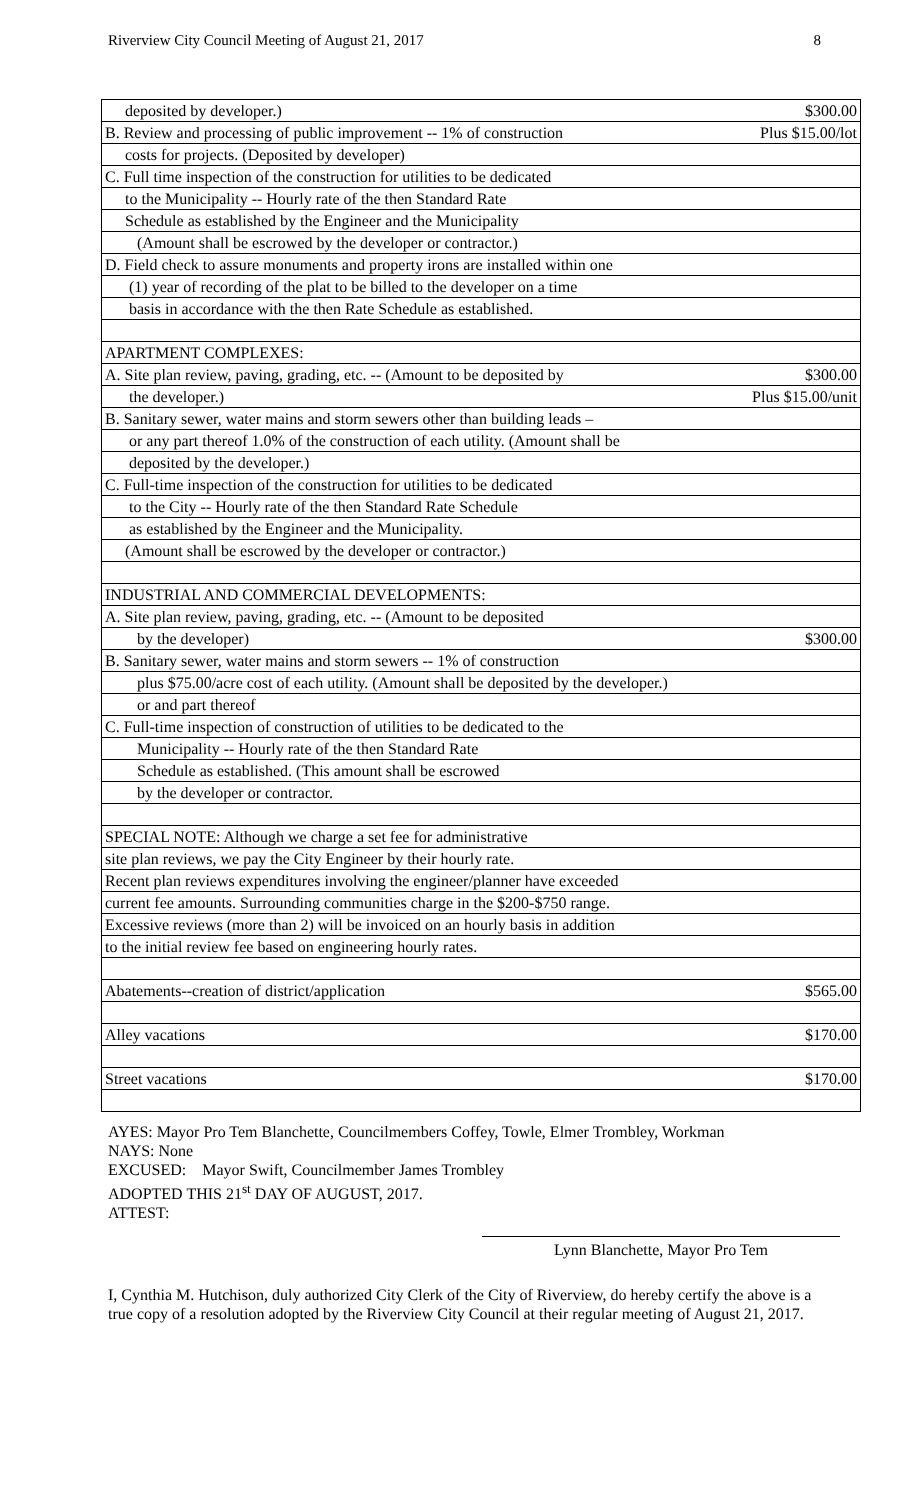Riverview City Council Meeting of August 21, 2017 8
| deposited by developer.) | $300.00 |
| B. Review and processing of public improvement -- 1% of construction | Plus $15.00/lot |
| costs for projects. (Deposited by developer) | |
| C. Full time inspection of the construction for utilities to be dedicated | |
| to the Municipality -- Hourly rate of the then Standard Rate | |
| Schedule as established by the Engineer and the Municipality | |
| (Amount shall be escrowed by the developer or contractor.) | |
| D. Field check to assure monuments and property irons are installed within one | |
| (1) year of recording of the plat to be billed to the developer on a time | |
| basis in accordance with the then Rate Schedule as established. | |
| APARTMENT COMPLEXES: | |
| A. Site plan review, paving, grading, etc. -- (Amount to be deposited by | $300.00 |
| the developer.) | Plus $15.00/unit |
| B. Sanitary sewer, water mains and storm sewers other than building leads – | |
| or any part thereof 1.0% of the construction of each utility. (Amount shall be | |
| deposited by the developer.) | |
| C. Full-time inspection of the construction for utilities to be dedicated | |
| to the City -- Hourly rate of the then Standard Rate Schedule | |
| as established by the Engineer and the Municipality. | |
| (Amount shall be escrowed by the developer or contractor.) | |
| INDUSTRIAL AND COMMERCIAL DEVELOPMENTS: | |
| A. Site plan review, paving, grading, etc. -- (Amount to be deposited | |
| by the developer) | $300.00 |
| B. Sanitary sewer, water mains and storm sewers -- 1% of construction | |
| plus $75.00/acre cost of each utility. (Amount shall be deposited by the developer.) | |
| or and part thereof | |
| C. Full-time inspection of construction of utilities to be dedicated to the | |
| Municipality -- Hourly rate of the then Standard Rate | |
| Schedule as established. (This amount shall be escrowed | |
| by the developer or contractor. | |
| SPECIAL NOTE: Although we charge a set fee for administrative | |
| site plan reviews, we pay the City Engineer by their hourly rate. | |
| Recent plan reviews expenditures involving the engineer/planner have exceeded | |
| current fee amounts. Surrounding communities charge in the $200-$750 range. | |
| Excessive reviews (more than 2) will be invoiced on an hourly basis in addition | |
| to the initial review fee based on engineering hourly rates. | |
| Abatements--creation of district/application | $565.00 |
| Alley vacations | $170.00 |
| Street vacations | $170.00 |
AYES: Mayor Pro Tem Blanchette, Councilmembers Coffey, Towle, Elmer Trombley, Workman
NAYS: None
EXCUSED: Mayor Swift, Councilmember James Trombley
ADOPTED THIS 21<sup>st</sup> DAY OF AUGUST, 2017.
ATTEST:
Lynn Blanchette, Mayor Pro Tem
I, Cynthia M. Hutchison, duly authorized City Clerk of the City of Riverview, do hereby certify the above is a true copy of a resolution adopted by the Riverview City Council at their regular meeting of August 21, 2017.